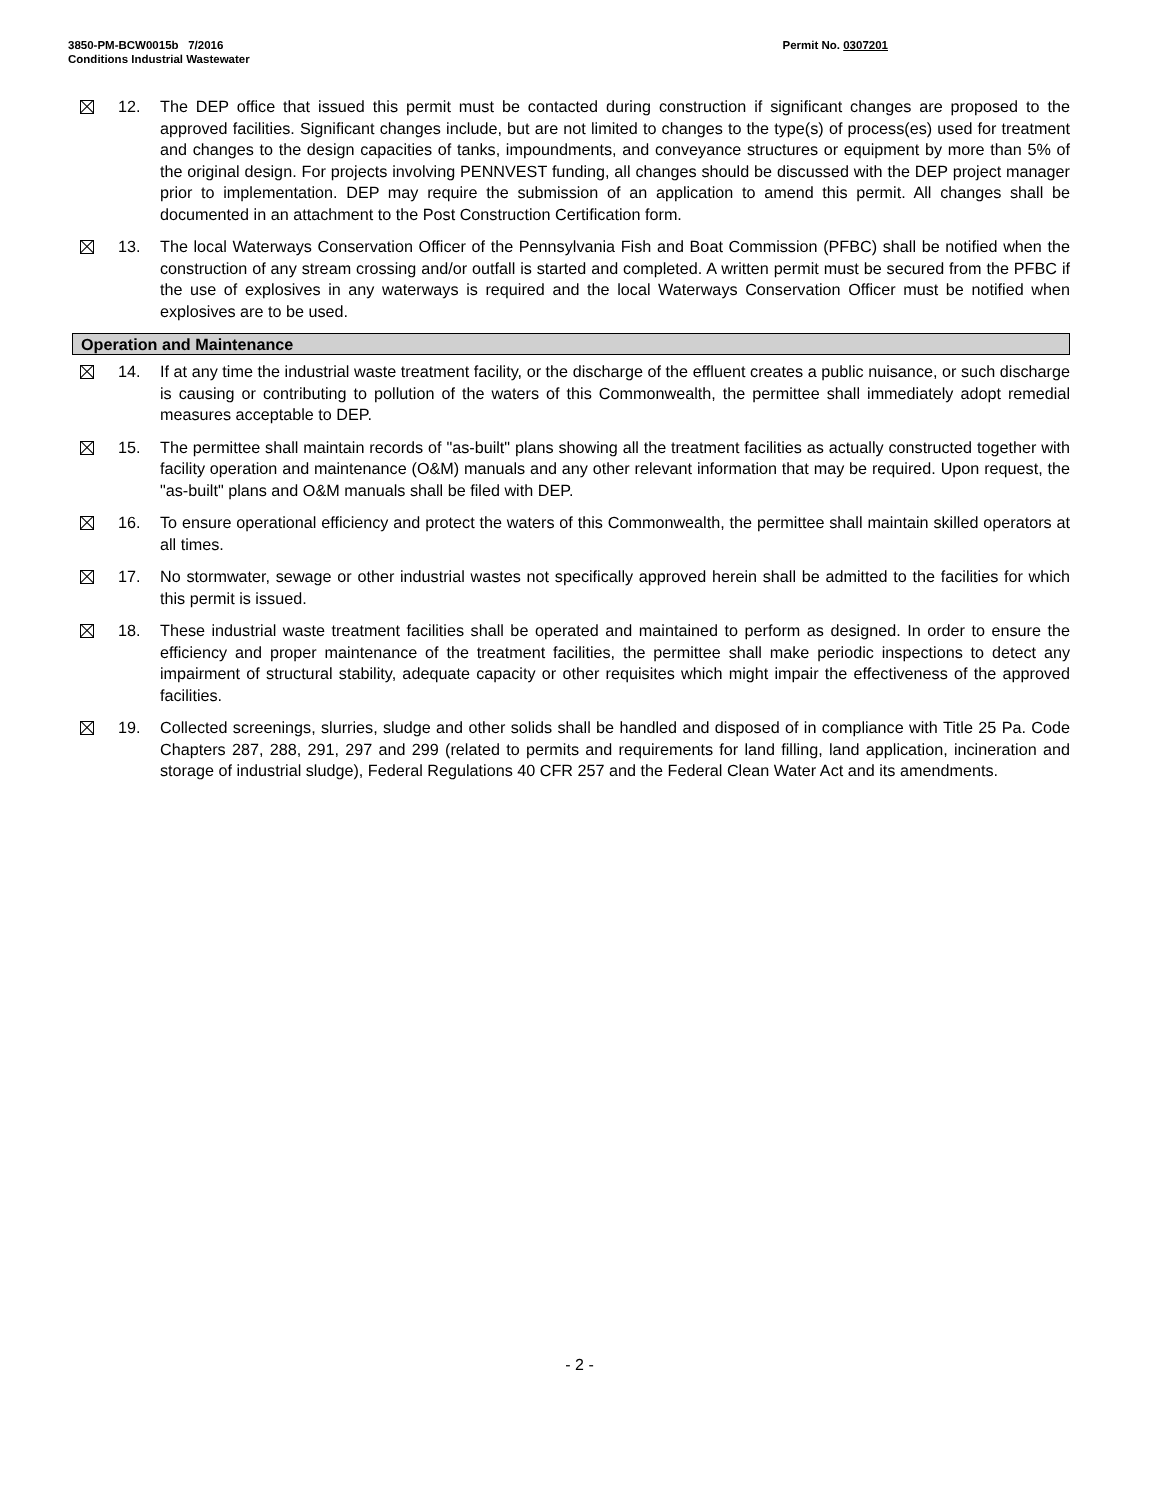Permit No. 0307201 3850-PM-BCW0015b 7/2016
Conditions Industrial Wastewater
12. The DEP office that issued this permit must be contacted during construction if significant changes are proposed to the approved facilities. Significant changes include, but are not limited to changes to the type(s) of process(es) used for treatment and changes to the design capacities of tanks, impoundments, and conveyance structures or equipment by more than 5% of the original design. For projects involving PENNVEST funding, all changes should be discussed with the DEP project manager prior to implementation. DEP may require the submission of an application to amend this permit. All changes shall be documented in an attachment to the Post Construction Certification form.
13. The local Waterways Conservation Officer of the Pennsylvania Fish and Boat Commission (PFBC) shall be notified when the construction of any stream crossing and/or outfall is started and completed. A written permit must be secured from the PFBC if the use of explosives in any waterways is required and the local Waterways Conservation Officer must be notified when explosives are to be used.
Operation and Maintenance
14. If at any time the industrial waste treatment facility, or the discharge of the effluent creates a public nuisance, or such discharge is causing or contributing to pollution of the waters of this Commonwealth, the permittee shall immediately adopt remedial measures acceptable to DEP.
15. The permittee shall maintain records of "as-built" plans showing all the treatment facilities as actually constructed together with facility operation and maintenance (O&M) manuals and any other relevant information that may be required. Upon request, the "as-built" plans and O&M manuals shall be filed with DEP.
16. To ensure operational efficiency and protect the waters of this Commonwealth, the permittee shall maintain skilled operators at all times.
17. No stormwater, sewage or other industrial wastes not specifically approved herein shall be admitted to the facilities for which this permit is issued.
18. These industrial waste treatment facilities shall be operated and maintained to perform as designed. In order to ensure the efficiency and proper maintenance of the treatment facilities, the permittee shall make periodic inspections to detect any impairment of structural stability, adequate capacity or other requisites which might impair the effectiveness of the approved facilities.
19. Collected screenings, slurries, sludge and other solids shall be handled and disposed of in compliance with Title 25 Pa. Code Chapters 287, 288, 291, 297 and 299 (related to permits and requirements for land filling, land application, incineration and storage of industrial sludge), Federal Regulations 40 CFR 257 and the Federal Clean Water Act and its amendments.
- 2 -